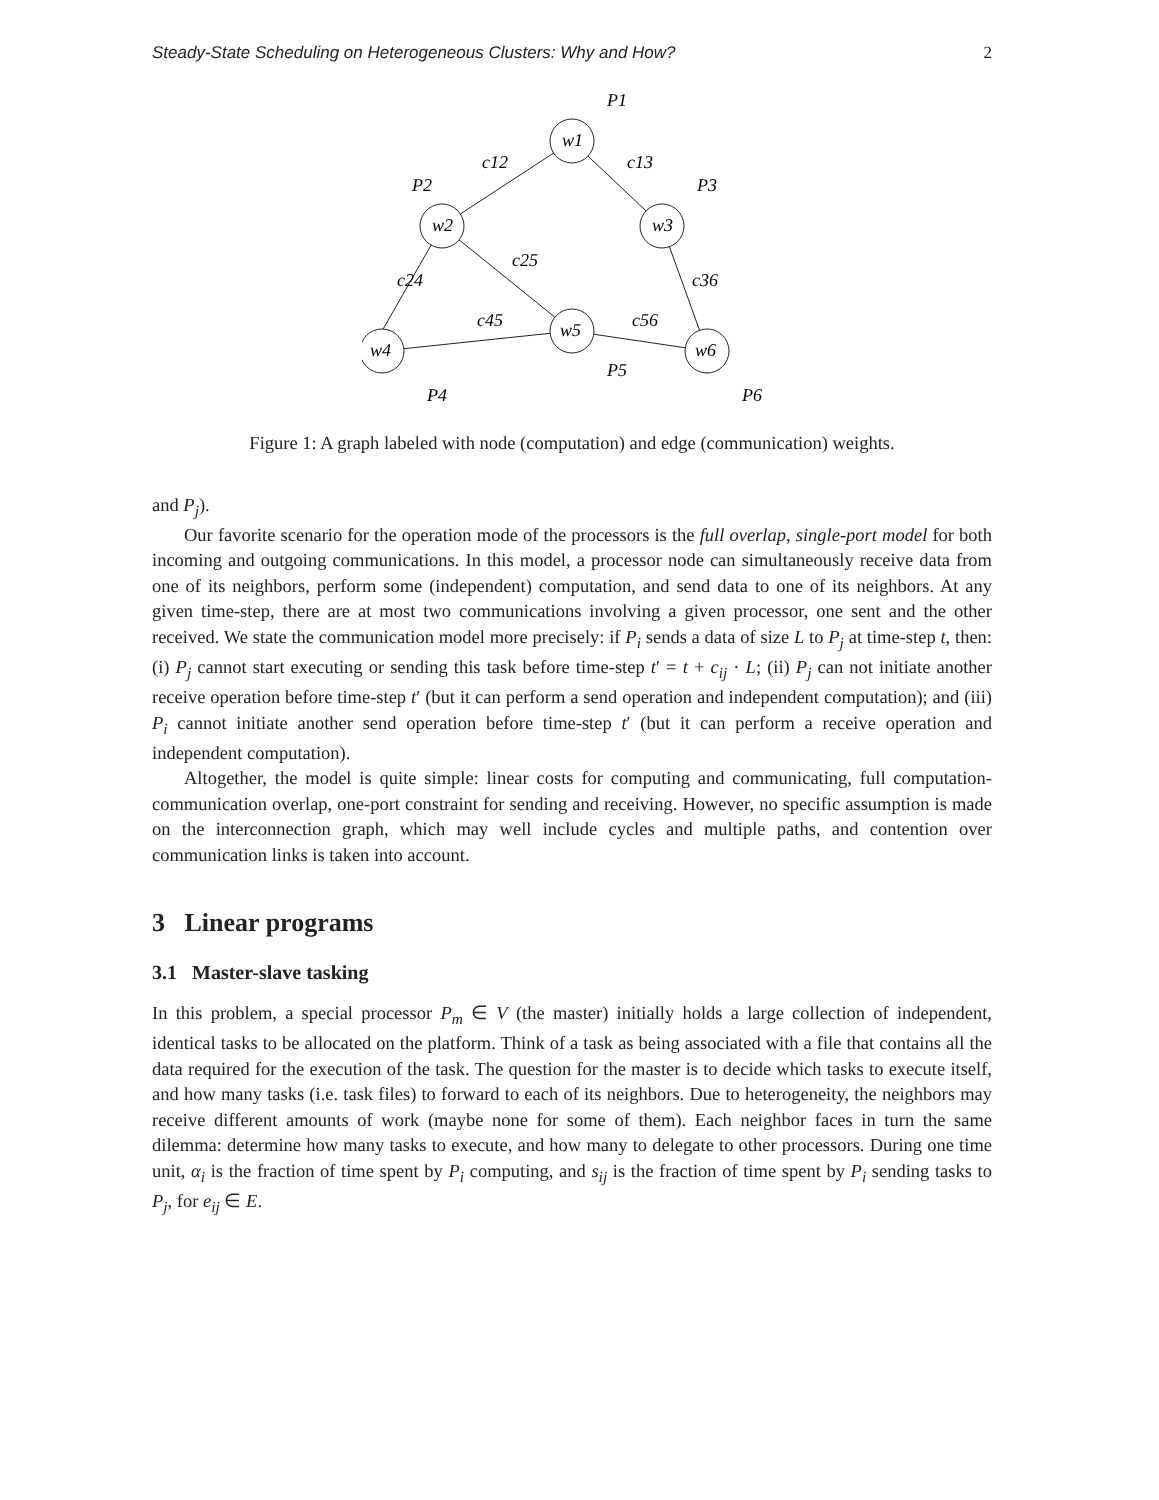Steady-State Scheduling on Heterogeneous Clusters: Why and How? 2
w1
w2
w3
w4
w5
w6
P1
P2
P3
P4
P5
P6
c12
c13
c24
c25
c36
c45
c56
Figure 1: A graph labeled with node (computation) and edge (communication) weights.
and P<sub>j</sub>).
Our favorite scenario for the operation mode of the processors is the full overlap, single-port model for both incoming and outgoing communications. In this model, a processor node can simultaneously receive data from one of its neighbors, perform some (independent) computation, and send data to one of its neighbors. At any given time-step, there are at most two communications involving a given processor, one sent and the other received. We state the communication model more precisely: if P<sub>i</sub> sends a data of size L to P<sub>j</sub> at time-step t, then: (i) P<sub>j</sub> cannot start executing or sending this task before time-step t′ = t + c<sub>ij</sub> · L; (ii) P<sub>j</sub> can not initiate another receive operation before time-step t′ (but it can perform a send operation and independent computation); and (iii) P<sub>i</sub> cannot initiate another send operation before time-step t′ (but it can perform a receive operation and independent computation).
Altogether, the model is quite simple: linear costs for computing and communicating, full computation-communication overlap, one-port constraint for sending and receiving. However, no specific assumption is made on the interconnection graph, which may well include cycles and multiple paths, and contention over communication links is taken into account.
3 Linear programs
3.1 Master-slave tasking
In this problem, a special processor P<sub>m</sub> ∈ V (the master) initially holds a large collection of independent, identical tasks to be allocated on the platform. Think of a task as being associated with a file that contains all the data required for the execution of the task. The question for the master is to decide which tasks to execute itself, and how many tasks (i.e. task files) to forward to each of its neighbors. Due to heterogeneity, the neighbors may receive different amounts of work (maybe none for some of them). Each neighbor faces in turn the same dilemma: determine how many tasks to execute, and how many to delegate to other processors. During one time unit, α<sub>i</sub> is the fraction of time spent by P<sub>i</sub> computing, and s<sub>ij</sub> is the fraction of time spent by P<sub>i</sub> sending tasks to P<sub>j</sub>, for e<sub>ij</sub> ∈ E.